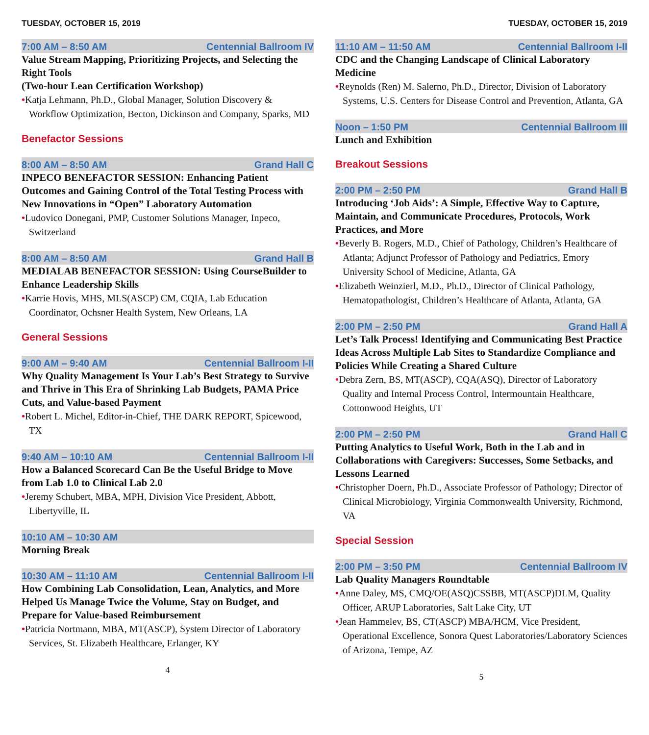TUESDAY, OCTOBER 15, 2019
7:00 AM – 8:50 AM Centennial Ballroom IV
Value Stream Mapping, Prioritizing Projects, and Selecting the Right Tools
(Two-hour Lean Certification Workshop)
•Katja Lehmann, Ph.D., Global Manager, Solution Discovery & Workflow Optimization, Becton, Dickinson and Company, Sparks, MD
Benefactor Sessions
8:00 AM – 8:50 AM Grand Hall C
INPECO BENEFACTOR SESSION: Enhancing Patient Outcomes and Gaining Control of the Total Testing Process with New Innovations in “Open” Laboratory Automation
•Ludovico Donegani, PMP, Customer Solutions Manager, Inpeco, Switzerland
8:00 AM – 8:50 AM Grand Hall B
MEDIALAB BENEFACTOR SESSION: Using CourseBuilder to Enhance Leadership Skills
•Karrie Hovis, MHS, MLS(ASCP) CM, CQIA, Lab Education Coordinator, Ochsner Health System, New Orleans, LA
General Sessions
9:00 AM – 9:40 AM Centennial Ballroom I-II
Why Quality Management Is Your Lab’s Best Strategy to Survive and Thrive in This Era of Shrinking Lab Budgets, PAMA Price Cuts, and Value-based Payment
•Robert L. Michel, Editor-in-Chief, THE DARK REPORT, Spicewood, TX
9:40 AM – 10:10 AM Centennial Ballroom I-II
How a Balanced Scorecard Can Be the Useful Bridge to Move from Lab 1.0 to Clinical Lab 2.0
•Jeremy Schubert, MBA, MPH, Division Vice President, Abbott, Libertyville, IL
10:10 AM – 10:30 AM
Morning Break
10:30 AM – 11:10 AM Centennial Ballroom I-II
How Combining Lab Consolidation, Lean, Analytics, and More Helped Us Manage Twice the Volume, Stay on Budget, and Prepare for Value-based Reimbursement
•Patricia Nortmann, MBA, MT(ASCP), System Director of Laboratory Services, St. Elizabeth Healthcare, Erlanger, KY
4
TUESDAY, OCTOBER 15, 2019
11:10 AM – 11:50 AM Centennial Ballroom I-II
CDC and the Changing Landscape of Clinical Laboratory Medicine
•Reynolds (Ren) M. Salerno, Ph.D., Director, Division of Laboratory Systems, U.S. Centers for Disease Control and Prevention, Atlanta, GA
Noon – 1:50 PM Centennial Ballroom III
Lunch and Exhibition
Breakout Sessions
2:00 PM – 2:50 PM Grand Hall B
Introducing ‘Job Aids’: A Simple, Effective Way to Capture, Maintain, and Communicate Procedures, Protocols, Work Practices, and More
•Beverly B. Rogers, M.D., Chief of Pathology, Children’s Healthcare of Atlanta; Adjunct Professor of Pathology and Pediatrics, Emory University School of Medicine, Atlanta, GA
•Elizabeth Weinzierl, M.D., Ph.D., Director of Clinical Pathology, Hematopathologist, Children’s Healthcare of Atlanta, Atlanta, GA
2:00 PM – 2:50 PM Grand Hall A
Let’s Talk Process! Identifying and Communicating Best Practice Ideas Across Multiple Lab Sites to Standardize Compliance and Policies While Creating a Shared Culture
•Debra Zern, BS, MT(ASCP), CQA(ASQ), Director of Laboratory Quality and Internal Process Control, Intermountain Healthcare, Cottonwood Heights, UT
2:00 PM – 2:50 PM Grand Hall C
Putting Analytics to Useful Work, Both in the Lab and in Collaborations with Caregivers: Successes, Some Setbacks, and Lessons Learned
•Christopher Doern, Ph.D., Associate Professor of Pathology; Director of Clinical Microbiology, Virginia Commonwealth University, Richmond, VA
Special Session
2:00 PM – 3:50 PM Centennial Ballroom IV
Lab Quality Managers Roundtable
•Anne Daley, MS, CMQ/OE(ASQ)CSSBB, MT(ASCP)DLM, Quality Officer, ARUP Laboratories, Salt Lake City, UT
•Jean Hammelev, BS, CT(ASCP) MBA/HCM, Vice President, Operational Excellence, Sonora Quest Laboratories/Laboratory Sciences of Arizona, Tempe, AZ
5